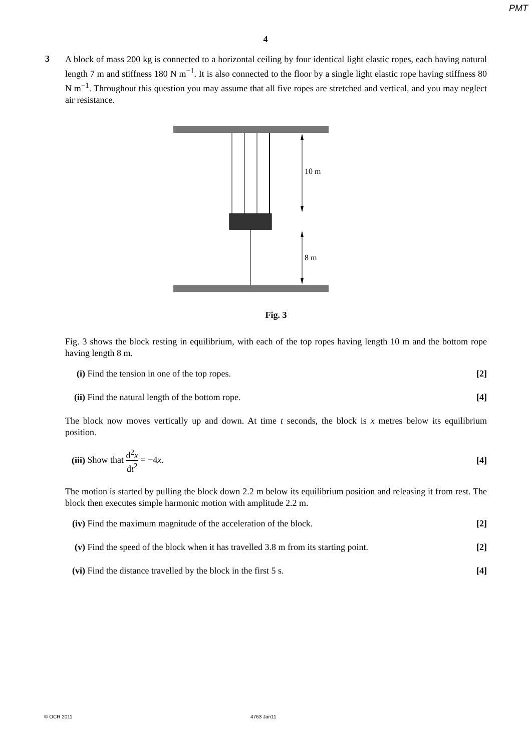PMT
4
3
A block of mass 200 kg is connected to a horizontal ceiling by four identical light elastic ropes, each having natural length 7 m and stiffness 180 N m<sup>−1</sup>. It is also connected to the floor by a single light elastic rope having stiffness 80 N m<sup>−1</sup>. Throughout this question you may assume that all five ropes are stretched and vertical, and you may neglect air resistance.
10 m
8 m
Fig. 3
Fig. 3 shows the block resting in equilibrium, with each of the top ropes having length 10 m and the bottom rope having length 8 m.
(i) Find the tension in one of the top ropes.
[2]
(ii)
Find the natural length of the bottom rope.
[4]
The block now moves vertically up and down. At time t seconds, the block is x metres below its equilibrium position.
(iii)
Show that d<sup>2</sup>x dt<sup>2</sup> = −4x. [4]
The motion is started by pulling the block down 2.2 m below its equilibrium position and releasing it from rest. The block then executes simple harmonic motion with amplitude 2.2 m.
(iv)
Find the maximum magnitude of the acceleration of the block.
[2]
(v) Find the speed of the block when it has travelled 3.8 m from its starting point.
[2]
(vi)
Find the distance travelled by the block in the first 5 s.
[4]
© OCR 2011 4763 Jan11